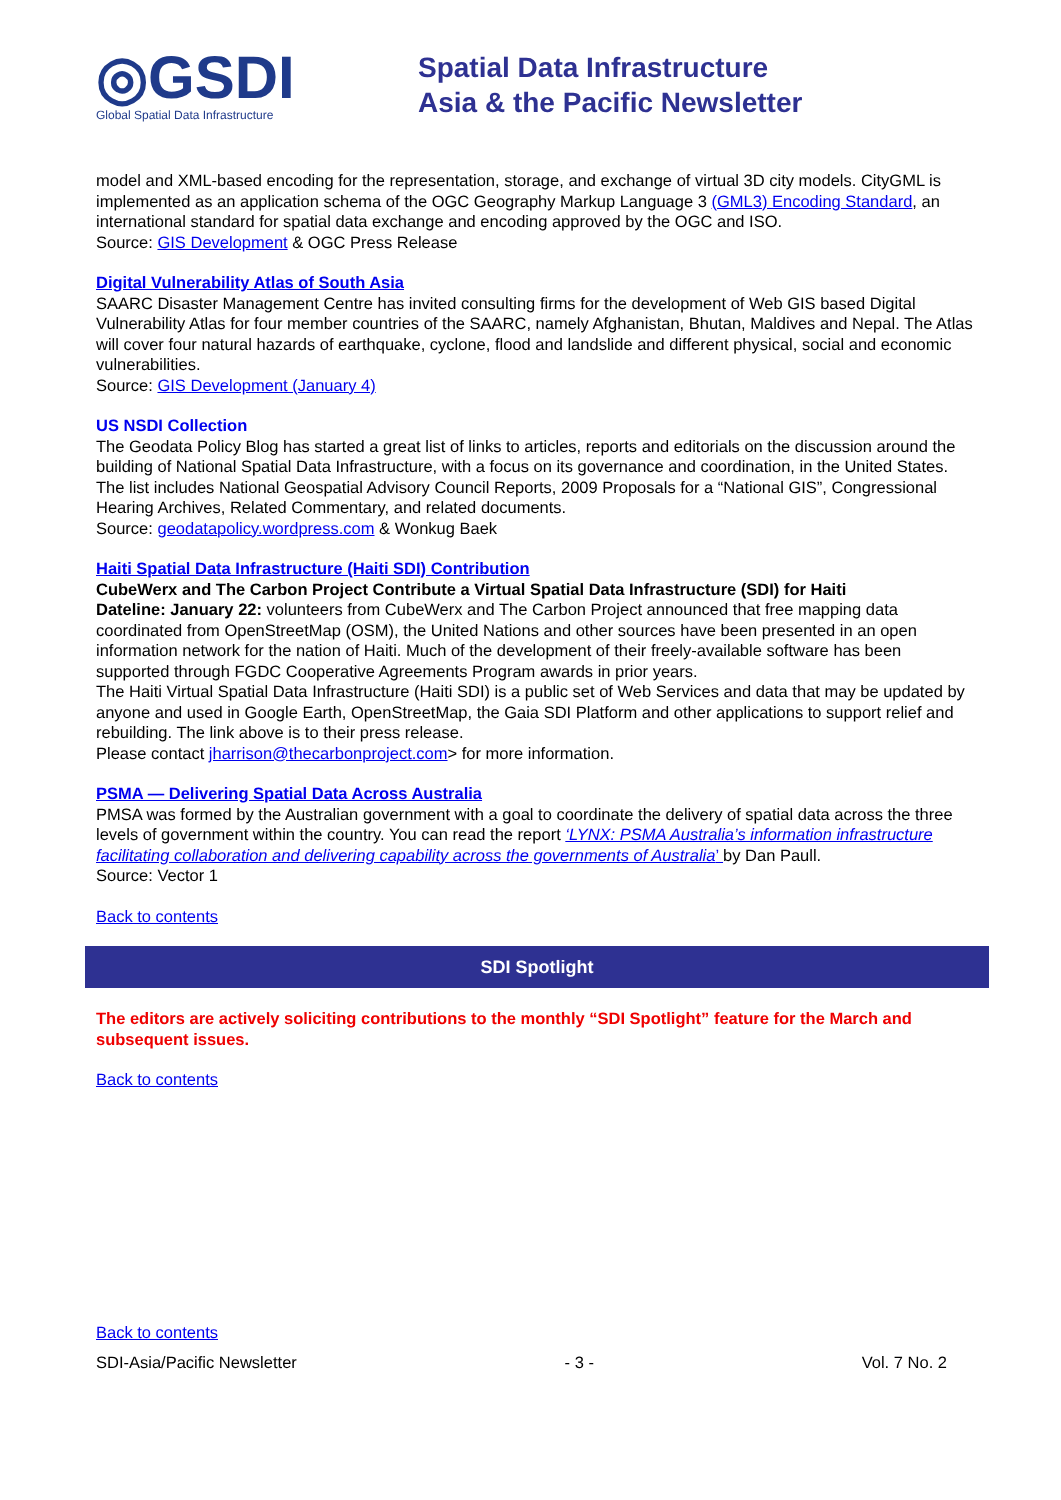◎GSDI
Global Spatial Data Infrastructure
Spatial Data Infrastructure
Asia & the Pacific Newsletter
model and XML-based encoding for the representation, storage, and exchange of virtual 3D city models. CityGML is implemented as an application schema of the OGC Geography Markup Language 3 (GML3) Encoding Standard, an international standard for spatial data exchange and encoding approved by the OGC and ISO.
Source: GIS Development & OGC Press Release
Digital Vulnerability Atlas of South Asia
SAARC Disaster Management Centre has invited consulting firms for the development of Web GIS based Digital Vulnerability Atlas for four member countries of the SAARC, namely Afghanistan, Bhutan, Maldives and Nepal. The Atlas will cover four natural hazards of earthquake, cyclone, flood and landslide and different physical, social and economic vulnerabilities.
Source: GIS Development (January 4)
US NSDI Collection
The Geodata Policy Blog has started a great list of links to articles, reports and editorials on the discussion around the building of National Spatial Data Infrastructure, with a focus on its governance and coordination, in the United States. The list includes National Geospatial Advisory Council Reports, 2009 Proposals for a “National GIS”, Congressional Hearing Archives, Related Commentary, and related documents.
Source: geodatapolicy.wordpress.com & Wonkug Baek
Haiti Spatial Data Infrastructure (Haiti SDI) Contribution
CubeWerx and The Carbon Project Contribute a Virtual Spatial Data Infrastructure (SDI) for Haiti
Dateline: January 22: volunteers from CubeWerx and The Carbon Project announced that free mapping data coordinated from OpenStreetMap (OSM), the United Nations and other sources have been presented in an open information network for the nation of Haiti. Much of the development of their freely-available software has been supported through FGDC Cooperative Agreements Program awards in prior years.
The Haiti Virtual Spatial Data Infrastructure (Haiti SDI) is a public set of Web Services and data that may be updated by anyone and used in Google Earth, OpenStreetMap, the Gaia SDI Platform and other applications to support relief and rebuilding. The link above is to their press release.
Please contact jharrison@thecarbonproject.com> for more information.
PSMA — Delivering Spatial Data Across Australia
PMSA was formed by the Australian government with a goal to coordinate the delivery of spatial data across the three levels of government within the country. You can read the report ‘LYNX: PSMA Australia’s information infrastructure facilitating collaboration and delivering capability across the governments of Australia’ by Dan Paull.
Source: Vector 1
Back to contents
SDI Spotlight
The editors are actively soliciting contributions to the monthly “SDI Spotlight” feature for the March and subsequent issues.
Back to contents
Back to contents
SDI-Asia/Pacific Newsletter - 3 - Vol. 7 No. 2